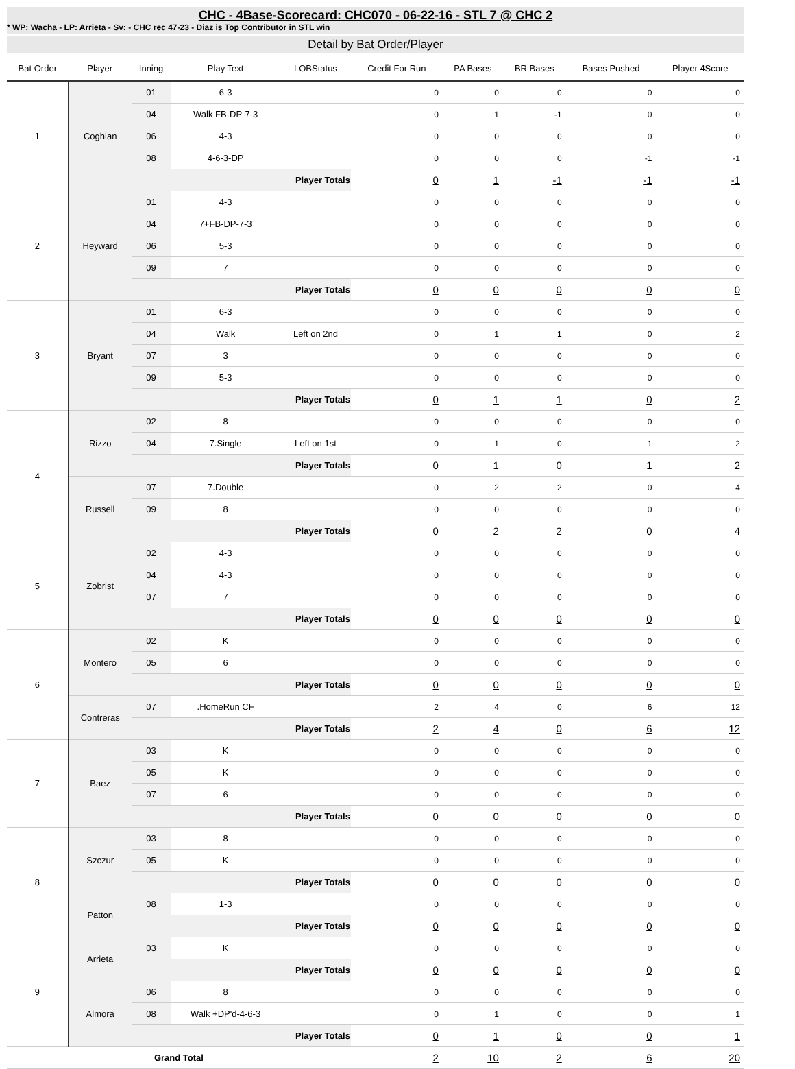CHC - 4Base-Scorecard: CHC070 - 06-22-16 - STL 7 @ CHC 2
* WP: Wacha - LP: Arrieta - Sv: - CHC rec 47-23 - Diaz is Top Contributor in STL win
Detail by Bat Order/Player
| Bat Order | Player | Inning | Play Text | LOBStatus | Credit For Run | PA Bases | BR Bases | Bases Pushed | Player 4Score |
| --- | --- | --- | --- | --- | --- | --- | --- | --- | --- |
| 1 | Coghlan | 01 | 6-3 | | 0 | 0 | 0 | 0 | 0 |
| | | 04 | Walk FB-DP-7-3 | | 0 | 1 | -1 | 0 | 0 |
| | | 06 | 4-3 | | 0 | 0 | 0 | 0 | 0 |
| | | 08 | 4-6-3-DP | | 0 | 0 | 0 | -1 | -1 |
| | | Player Totals | | | 0 | 1 | -1 | -1 | -1 |
| 2 | Heyward | 01 | 4-3 | | 0 | 0 | 0 | 0 | 0 |
| | | 04 | 7+FB-DP-7-3 | | 0 | 0 | 0 | 0 | 0 |
| | | 06 | 5-3 | | 0 | 0 | 0 | 0 | 0 |
| | | 09 | 7 | | 0 | 0 | 0 | 0 | 0 |
| | | Player Totals | | | 0 | 0 | 0 | 0 | 0 |
| 3 | Bryant | 01 | 6-3 | | 0 | 0 | 0 | 0 | 0 |
| | | 04 | Walk | Left on 2nd | 0 | 1 | 1 | 0 | 2 |
| | | 07 | 3 | | 0 | 0 | 0 | 0 | 0 |
| | | 09 | 5-3 | | 0 | 0 | 0 | 0 | 0 |
| | | Player Totals | | | 0 | 1 | 1 | 0 | 2 |
| 4 | Rizzo | 02 | 8 | | 0 | 0 | 0 | 0 | 0 |
| | | 04 | 7.Single | Left on 1st | 0 | 1 | 0 | 1 | 2 |
| | | Player Totals | | | 0 | 1 | 0 | 1 | 2 |
| | Russell | 07 | 7.Double | | 0 | 2 | 2 | 0 | 4 |
| | | 09 | 8 | | 0 | 0 | 0 | 0 | 0 |
| | | Player Totals | | | 0 | 2 | 2 | 0 | 4 |
| 5 | Zobrist | 02 | 4-3 | | 0 | 0 | 0 | 0 | 0 |
| | | 04 | 4-3 | | 0 | 0 | 0 | 0 | 0 |
| | | 07 | 7 | | 0 | 0 | 0 | 0 | 0 |
| | | Player Totals | | | 0 | 0 | 0 | 0 | 0 |
| 6 | Montero | 02 | K | | 0 | 0 | 0 | 0 | 0 |
| | | 05 | 6 | | 0 | 0 | 0 | 0 | 0 |
| | | Player Totals | | | 0 | 0 | 0 | 0 | 0 |
| | Contreras | 07 | .HomeRun CF | | 2 | 4 | 0 | 6 | 12 |
| | | Player Totals | | | 2 | 4 | 0 | 6 | 12 |
| 7 | Baez | 03 | K | | 0 | 0 | 0 | 0 | 0 |
| | | 05 | K | | 0 | 0 | 0 | 0 | 0 |
| | | 07 | 6 | | 0 | 0 | 0 | 0 | 0 |
| | | Player Totals | | | 0 | 0 | 0 | 0 | 0 |
| 8 | Szczur | 03 | 8 | | 0 | 0 | 0 | 0 | 0 |
| | | 05 | K | | 0 | 0 | 0 | 0 | 0 |
| | | Player Totals | | | 0 | 0 | 0 | 0 | 0 |
| | Patton | 08 | 1-3 | | 0 | 0 | 0 | 0 | 0 |
| | | Player Totals | | | 0 | 0 | 0 | 0 | 0 |
| 9 | Arrieta | 03 | K | | 0 | 0 | 0 | 0 | 0 |
| | | Player Totals | | | 0 | 0 | 0 | 0 | 0 |
| | Almora | 06 | 8 | | 0 | 0 | 0 | 0 | 0 |
| | | 08 | Walk +DP'd-4-6-3 | | 0 | 1 | 0 | 0 | 1 |
| | | Player Totals | | | 0 | 1 | 0 | 0 | 1 |
| Grand Total | | | | | 2 | 10 | 2 | 6 | 20 |